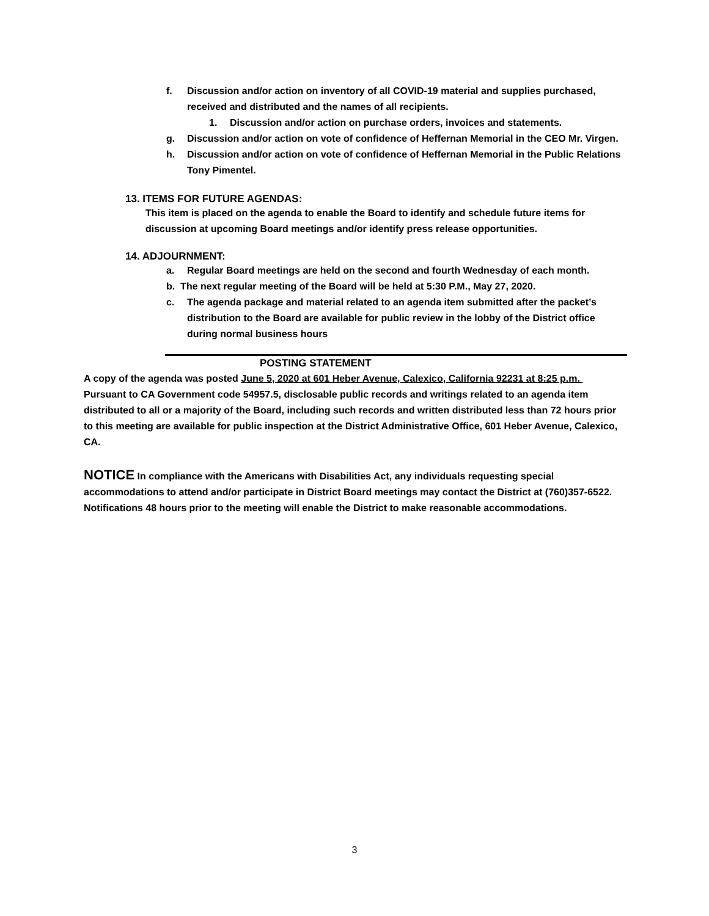f. Discussion and/or action on inventory of all COVID-19 material and supplies purchased, received and distributed and the names of all recipients.
1. Discussion and/or action on purchase orders, invoices and statements.
g. Discussion and/or action on vote of confidence of Heffernan Memorial in the CEO Mr. Virgen.
h. Discussion and/or action on vote of confidence of Heffernan Memorial in the Public Relations Tony Pimentel.
13. ITEMS FOR FUTURE AGENDAS:
This item is placed on the agenda to enable the Board to identify and schedule future items for discussion at upcoming Board meetings and/or identify press release opportunities.
14. ADJOURNMENT:
a. Regular Board meetings are held on the second and fourth Wednesday of each month.
b. The next regular meeting of the Board will be held at 5:30 P.M., May 27, 2020.
c. The agenda package and material related to an agenda item submitted after the packet’s distribution to the Board are available for public review in the lobby of the District office during normal business hours
POSTING STATEMENT
A copy of the agenda was posted June 5, 2020 at 601 Heber Avenue, Calexico, California 92231 at 8:25 p.m. Pursuant to CA Government code 54957.5, disclosable public records and writings related to an agenda item distributed to all or a majority of the Board, including such records and written distributed less than 72 hours prior to this meeting are available for public inspection at the District Administrative Office, 601 Heber Avenue, Calexico, CA.
NOTICE In compliance with the Americans with Disabilities Act, any individuals requesting special accommodations to attend and/or participate in District Board meetings may contact the District at (760)357-6522. Notifications 48 hours prior to the meeting will enable the District to make reasonable accommodations.
3